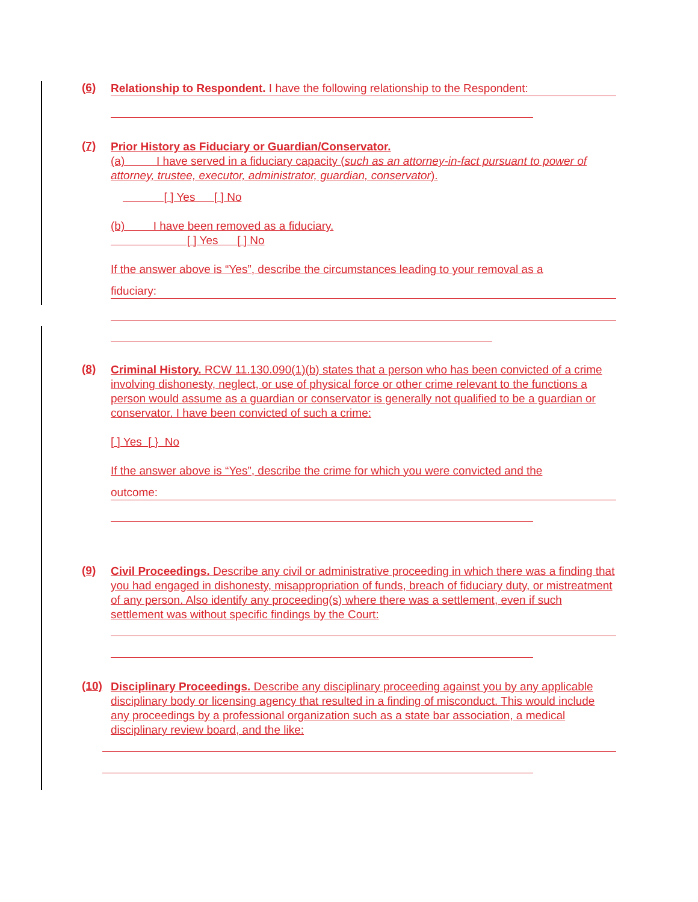(6)
Relationship to Respondent. I have the following relationship to the Respondent:
(7)
Prior History as Fiduciary or Guardian/Conservator.
(a) I have served in a fiduciary capacity (such as an attorney-in-fact pursuant to power of attorney, trustee, executor, administrator, guardian, conservator).
[ ] Yes [ ] No
(b) I have been removed as a fiduciary.
[ ] Yes [ ] No
If the answer above is “Yes”, describe the circumstances leading to your removal as a
fiduciary:
(8)
Criminal History. RCW 11.130.090(1)(b) states that a person who has been convicted of a crime involving dishonesty, neglect, or use of physical force or other crime relevant to the functions a person would assume as a guardian or conservator is generally not qualified to be a guardian or conservator. I have been convicted of such a crime:
[ ] Yes [ } No
If the answer above is “Yes”, describe the crime for which you were convicted and the
outcome:
(9)
Civil Proceedings. Describe any civil or administrative proceeding in which there was a finding that you had engaged in dishonesty, misappropriation of funds, breach of fiduciary duty, or mistreatment of any person. Also identify any proceeding(s) where there was a settlement, even if such settlement was without specific findings by the Court:
(10)
Disciplinary Proceedings. Describe any disciplinary proceeding against you by any applicable disciplinary body or licensing agency that resulted in a finding of misconduct. This would include any proceedings by a professional organization such as a state bar association, a medical disciplinary review board, and the like: